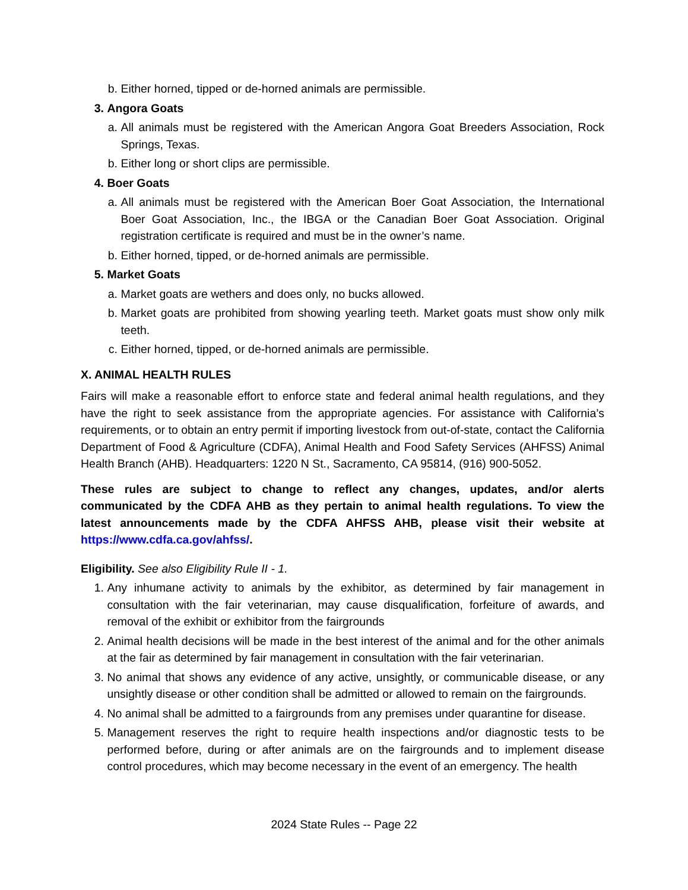b. Either horned, tipped or de-horned animals are permissible.
3. Angora Goats
a. All animals must be registered with the American Angora Goat Breeders Association, Rock Springs, Texas.
b. Either long or short clips are permissible.
4. Boer Goats
a. All animals must be registered with the American Boer Goat Association, the International Boer Goat Association, Inc., the IBGA or the Canadian Boer Goat Association. Original registration certificate is required and must be in the owner’s name.
b. Either horned, tipped, or de-horned animals are permissible.
5. Market Goats
a. Market goats are wethers and does only, no bucks allowed.
b. Market goats are prohibited from showing yearling teeth. Market goats must show only milk teeth.
c. Either horned, tipped, or de-horned animals are permissible.
X. ANIMAL HEALTH RULES
Fairs will make a reasonable effort to enforce state and federal animal health regulations, and they have the right to seek assistance from the appropriate agencies. For assistance with California’s requirements, or to obtain an entry permit if importing livestock from out-of-state, contact the California Department of Food & Agriculture (CDFA), Animal Health and Food Safety Services (AHFSS) Animal Health Branch (AHB). Headquarters: 1220 N St., Sacramento, CA 95814, (916) 900-5052.
These rules are subject to change to reflect any changes, updates, and/or alerts communicated by the CDFA AHB as they pertain to animal health regulations. To view the latest announcements made by the CDFA AHFSS AHB, please visit their website at https://www.cdfa.ca.gov/ahfss/.
Eligibility. See also Eligibility Rule II - 1.
1. Any inhumane activity to animals by the exhibitor, as determined by fair management in consultation with the fair veterinarian, may cause disqualification, forfeiture of awards, and removal of the exhibit or exhibitor from the fairgrounds
2. Animal health decisions will be made in the best interest of the animal and for the other animals at the fair as determined by fair management in consultation with the fair veterinarian.
3. No animal that shows any evidence of any active, unsightly, or communicable disease, or any unsightly disease or other condition shall be admitted or allowed to remain on the fairgrounds.
4. No animal shall be admitted to a fairgrounds from any premises under quarantine for disease.
5. Management reserves the right to require health inspections and/or diagnostic tests to be performed before, during or after animals are on the fairgrounds and to implement disease control procedures, which may become necessary in the event of an emergency. The health
2024 State Rules -- Page 22